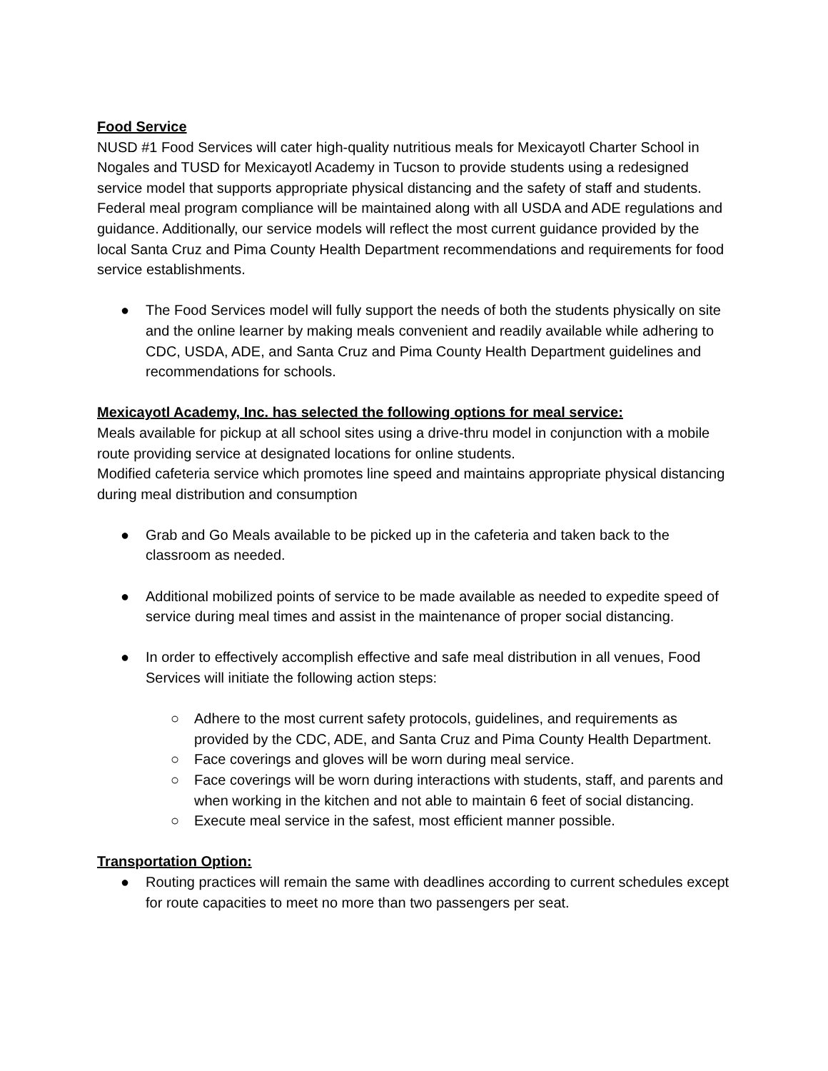Food Service
NUSD #1 Food Services will cater high-quality nutritious meals for Mexicayotl Charter School in Nogales and TUSD for Mexicayotl Academy in Tucson to provide students using a redesigned service model that supports appropriate physical distancing and the safety of staff and students. Federal meal program compliance will be maintained along with all USDA and ADE regulations and guidance. Additionally, our service models will reflect the most current guidance provided by the local Santa Cruz and Pima County Health Department recommendations and requirements for food service establishments.
● The Food Services model will fully support the needs of both the students physically on site and the online learner by making meals convenient and readily available while adhering to CDC, USDA, ADE, and Santa Cruz and Pima County Health Department guidelines and recommendations for schools.
Mexicayotl Academy, Inc. has selected the following options for meal service:
Meals available for pickup at all school sites using a drive-thru model in conjunction with a mobile route providing service at designated locations for online students.
Modified cafeteria service which promotes line speed and maintains appropriate physical distancing during meal distribution and consumption
● Grab and Go Meals available to be picked up in the cafeteria and taken back to the classroom as needed.
● Additional mobilized points of service to be made available as needed to expedite speed of service during meal times and assist in the maintenance of proper social distancing.
● In order to effectively accomplish effective and safe meal distribution in all venues, Food Services will initiate the following action steps:
○ Adhere to the most current safety protocols, guidelines, and requirements as provided by the CDC, ADE, and Santa Cruz and Pima County Health Department.
○ Face coverings and gloves will be worn during meal service.
○ Face coverings will be worn during interactions with students, staff, and parents and when working in the kitchen and not able to maintain 6 feet of social distancing.
○ Execute meal service in the safest, most efficient manner possible.
Transportation Option:
● Routing practices will remain the same with deadlines according to current schedules except for route capacities to meet no more than two passengers per seat.